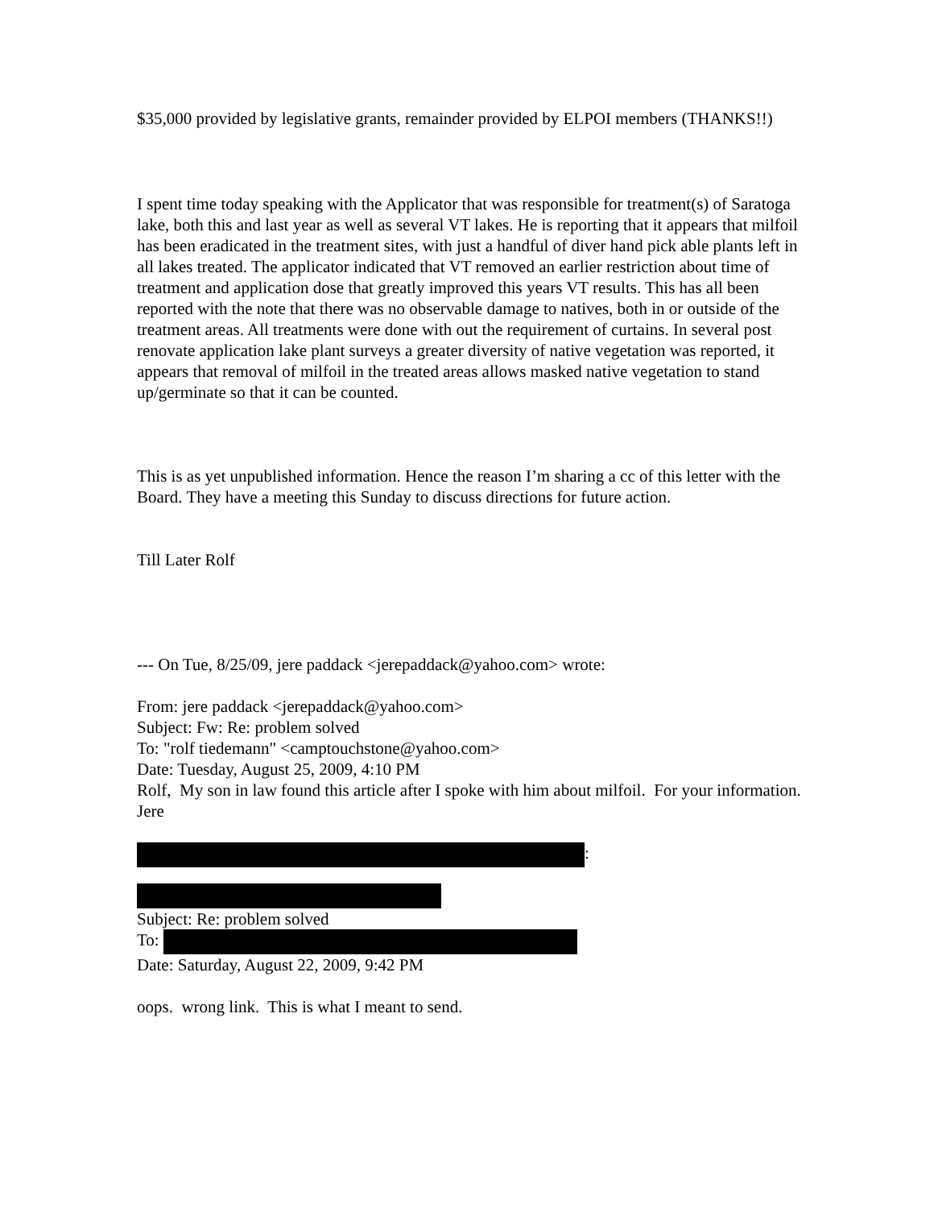$35,000 provided by legislative grants, remainder provided by ELPOI members (THANKS!!)
I spent time today speaking with the Applicator that was responsible for treatment(s) of Saratoga lake, both this and last year as well as several VT lakes. He is reporting that it appears that milfoil has been eradicated in the treatment sites, with just a handful of diver hand pick able plants left in all lakes treated. The applicator indicated that VT removed an earlier restriction about time of treatment and application dose that greatly improved this years VT results. This has all been reported with the note that there was no observable damage to natives, both in or outside of the treatment areas. All treatments were done with out the requirement of curtains. In several post renovate application lake plant surveys a greater diversity of native vegetation was reported, it appears that removal of milfoil in the treated areas allows masked native vegetation to stand up/germinate so that it can be counted.
This is as yet unpublished information. Hence the reason I’m sharing a cc of this letter with the Board. They have a meeting this Sunday to discuss directions for future action.
Till Later Rolf
--- On Tue, 8/25/09, jere paddack <jerepaddack@yahoo.com> wrote:
From: jere paddack <jerepaddack@yahoo.com>
Subject: Fw: Re: problem solved
To: "rolf tiedemann" <camptouchstone@yahoo.com>
Date: Tuesday, August 25, 2009, 4:10 PM
Rolf, My son in law found this article after I spoke with him about milfoil. For your information. Jere
:
Subject: Re: problem solved
To:
Date: Saturday, August 22, 2009, 9:42 PM
oops. wrong link. This is what I meant to send.